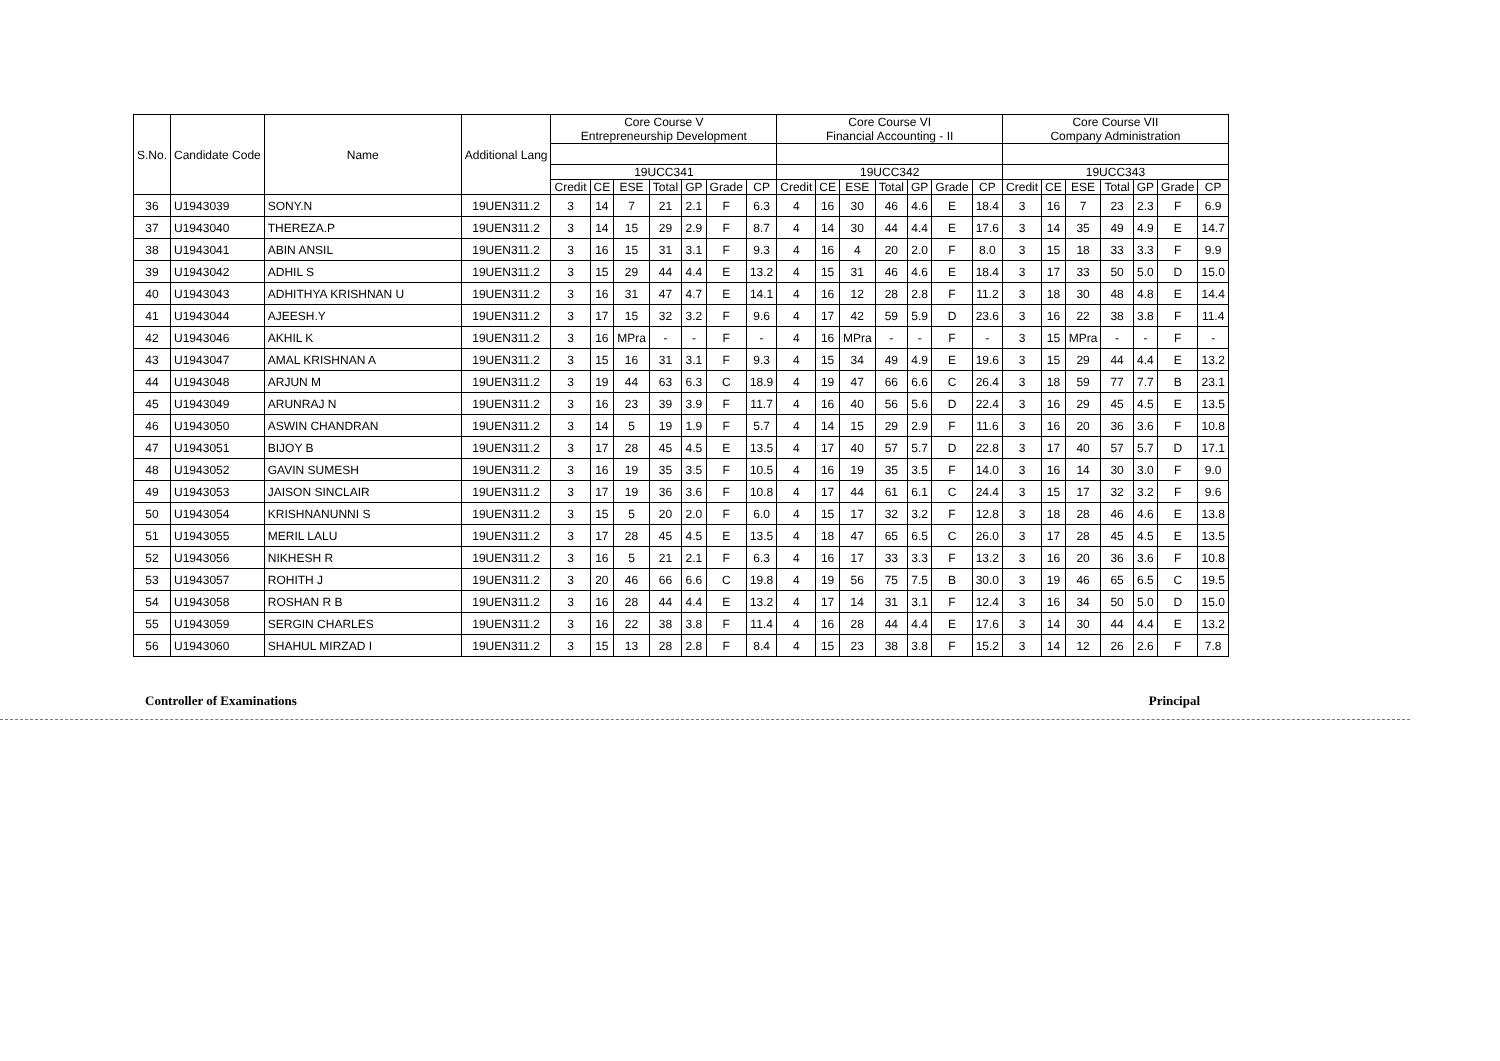| S.No. | Candidate Code | Name | Additional Lang | Core Course V Entrepreneurship Development | | | | | | | Core Course VI Financial Accounting - II | | | | | | | Core Course VII Company Administration | | | | | | |
| --- | --- | --- | --- | --- | --- | --- | --- | --- | --- | --- | --- | --- | --- | --- | --- | --- | --- | --- | --- | --- | --- | --- | --- | --- |
| | | | | 19UCC341 | | | | | | | 19UCC342 | | | | | | | 19UCC343 | | | | | | |
| | | | | Credit | CE | ESE | Total | GP | Grade | CP | Credit | CE | ESE | Total | GP | Grade | CP | Credit | CE | ESE | Total | GP | Grade | CP |
| 36 | U1943039 | SONY.N | 19UEN311.2 | 3 | 14 | 7 | 21 | 2.1 | F | 6.3 | 4 | 16 | 30 | 46 | 4.6 | E | 18.4 | 3 | 16 | 7 | 23 | 2.3 | F | 6.9 |
| 37 | U1943040 | THEREZA.P | 19UEN311.2 | 3 | 14 | 15 | 29 | 2.9 | F | 8.7 | 4 | 14 | 30 | 44 | 4.4 | E | 17.6 | 3 | 14 | 35 | 49 | 4.9 | E | 14.7 |
| 38 | U1943041 | ABIN ANSIL | 19UEN311.2 | 3 | 16 | 15 | 31 | 3.1 | F | 9.3 | 4 | 16 | 4 | 20 | 2.0 | F | 8.0 | 3 | 15 | 18 | 33 | 3.3 | F | 9.9 |
| 39 | U1943042 | ADHIL S | 19UEN311.2 | 3 | 15 | 29 | 44 | 4.4 | E | 13.2 | 4 | 15 | 31 | 46 | 4.6 | E | 18.4 | 3 | 17 | 33 | 50 | 5.0 | D | 15.0 |
| 40 | U1943043 | ADHITHYA KRISHNAN U | 19UEN311.2 | 3 | 16 | 31 | 47 | 4.7 | E | 14.1 | 4 | 16 | 12 | 28 | 2.8 | F | 11.2 | 3 | 18 | 30 | 48 | 4.8 | E | 14.4 |
| 41 | U1943044 | AJEESH.Y | 19UEN311.2 | 3 | 17 | 15 | 32 | 3.2 | F | 9.6 | 4 | 17 | 42 | 59 | 5.9 | D | 23.6 | 3 | 16 | 22 | 38 | 3.8 | F | 11.4 |
| 42 | U1943046 | AKHIL K | 19UEN311.2 | 3 | 16 | MPra | - | - | F | - | 4 | 16 | MPra | - | - | F | - | 3 | 15 | MPra | - | - | F | - |
| 43 | U1943047 | AMAL KRISHNAN A | 19UEN311.2 | 3 | 15 | 16 | 31 | 3.1 | F | 9.3 | 4 | 15 | 34 | 49 | 4.9 | E | 19.6 | 3 | 15 | 29 | 44 | 4.4 | E | 13.2 |
| 44 | U1943048 | ARJUN M | 19UEN311.2 | 3 | 19 | 44 | 63 | 6.3 | C | 18.9 | 4 | 19 | 47 | 66 | 6.6 | C | 26.4 | 3 | 18 | 59 | 77 | 7.7 | B | 23.1 |
| 45 | U1943049 | ARUNRAJ N | 19UEN311.2 | 3 | 16 | 23 | 39 | 3.9 | F | 11.7 | 4 | 16 | 40 | 56 | 5.6 | D | 22.4 | 3 | 16 | 29 | 45 | 4.5 | E | 13.5 |
| 46 | U1943050 | ASWIN CHANDRAN | 19UEN311.2 | 3 | 14 | 5 | 19 | 1.9 | F | 5.7 | 4 | 14 | 15 | 29 | 2.9 | F | 11.6 | 3 | 16 | 20 | 36 | 3.6 | F | 10.8 |
| 47 | U1943051 | BIJOY B | 19UEN311.2 | 3 | 17 | 28 | 45 | 4.5 | E | 13.5 | 4 | 17 | 40 | 57 | 5.7 | D | 22.8 | 3 | 17 | 40 | 57 | 5.7 | D | 17.1 |
| 48 | U1943052 | GAVIN SUMESH | 19UEN311.2 | 3 | 16 | 19 | 35 | 3.5 | F | 10.5 | 4 | 16 | 19 | 35 | 3.5 | F | 14.0 | 3 | 16 | 14 | 30 | 3.0 | F | 9.0 |
| 49 | U1943053 | JAISON SINCLAIR | 19UEN311.2 | 3 | 17 | 19 | 36 | 3.6 | F | 10.8 | 4 | 17 | 44 | 61 | 6.1 | C | 24.4 | 3 | 15 | 17 | 32 | 3.2 | F | 9.6 |
| 50 | U1943054 | KRISHNANUNNI S | 19UEN311.2 | 3 | 15 | 5 | 20 | 2.0 | F | 6.0 | 4 | 15 | 17 | 32 | 3.2 | F | 12.8 | 3 | 18 | 28 | 46 | 4.6 | E | 13.8 |
| 51 | U1943055 | MERIL LALU | 19UEN311.2 | 3 | 17 | 28 | 45 | 4.5 | E | 13.5 | 4 | 18 | 47 | 65 | 6.5 | C | 26.0 | 3 | 17 | 28 | 45 | 4.5 | E | 13.5 |
| 52 | U1943056 | NIKHESH R | 19UEN311.2 | 3 | 16 | 5 | 21 | 2.1 | F | 6.3 | 4 | 16 | 17 | 33 | 3.3 | F | 13.2 | 3 | 16 | 20 | 36 | 3.6 | F | 10.8 |
| 53 | U1943057 | ROHITH J | 19UEN311.2 | 3 | 20 | 46 | 66 | 6.6 | C | 19.8 | 4 | 19 | 56 | 75 | 7.5 | B | 30.0 | 3 | 19 | 46 | 65 | 6.5 | C | 19.5 |
| 54 | U1943058 | ROSHAN R B | 19UEN311.2 | 3 | 16 | 28 | 44 | 4.4 | E | 13.2 | 4 | 17 | 14 | 31 | 3.1 | F | 12.4 | 3 | 16 | 34 | 50 | 5.0 | D | 15.0 |
| 55 | U1943059 | SERGIN CHARLES | 19UEN311.2 | 3 | 16 | 22 | 38 | 3.8 | F | 11.4 | 4 | 16 | 28 | 44 | 4.4 | E | 17.6 | 3 | 14 | 30 | 44 | 4.4 | E | 13.2 |
| 56 | U1943060 | SHAHUL MIRZAD I | 19UEN311.2 | 3 | 15 | 13 | 28 | 2.8 | F | 8.4 | 4 | 15 | 23 | 38 | 3.8 | F | 15.2 | 3 | 14 | 12 | 26 | 2.6 | F | 7.8 |
Controller of Examinations Principal